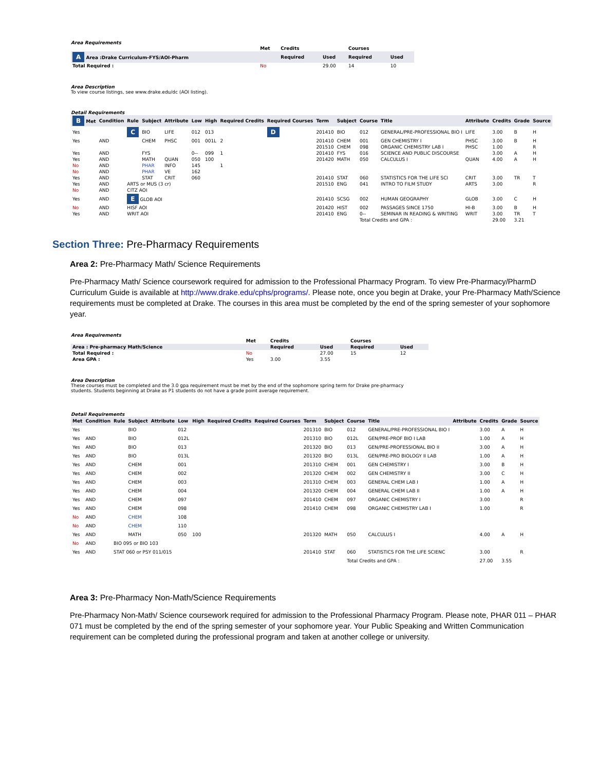Area Requirements
| | Met | Credits | | Courses | |
| A Area :Drake Curriculum-FYS/AOI-Pharm | | Required | Used | Required | Used |
| Total Required : | No | | 29.00 | 14 | 10 |
Area Description
To view course listings, see www.drake.edu/dc (AOI listing).
Detail Requirements
| B Met | Condition | Rule | Subject | Attribute | Low | High | Required Credits | Required Courses | Term | Subject | Course | Title | Attribute | Credits | Grade | Source |
| --- | --- | --- | --- | --- | --- | --- | --- | --- | --- | --- | --- | --- | --- | --- | --- | --- |
| Yes | | C | BIO | LIFE | 012 | 013 | | D | 201410 | BIO | 012 | GENERAL/PRE-PROFESSIONAL BIO I | LIFE | 3.00 | B | H |
| Yes | AND | | CHEM | PHSC | 001 | 001L | 2 | | 201410 | CHEM | 001 | GEN CHEMISTRY I | PHSC | 3.00 | B | H |
| | | | | | | | | | 201510 | CHEM | 098 | ORGANIC CHEMISTRY LAB I | PHSC | 1.00 | | R |
| Yes | AND | | FYS | | 0-- | 099 | 1 | | 201410 | FYS | 016 | SCIENCE AND PUBLIC DISCOURSE | | 3.00 | A | H |
| Yes | AND | | MATH | QUAN | 050 | 100 | | | 201420 | MATH | 050 | CALCULUS I | QUAN | 4.00 | A | H |
| No | AND | | PHAR | INFO | 145 | | 1 | | | | | | | | | |
| No | AND | | PHAR | VE | 162 | | | | | | | | | | | |
| Yes | AND | | STAT | CRIT | 060 | | | | 201410 | STAT | 060 | STATISTICS FOR THE LIFE SCI | CRIT | 3.00 | TR | T |
| Yes | AND | ARTS or MUS (3 cr) | | | | | | | 201510 | ENG | 041 | INTRO TO FILM STUDY | ARTS | 3.00 | | R |
| No | AND | CITZ AOI | | | | | | | | | | | | | | |
| Yes | AND | E GLOB AOI | | | | | | | 201410 | SCSG | 002 | HUMAN GEOGRAPHY | GLOB | 3.00 | C | H |
| No | AND | HISF AOI | | | | | | | 201420 | HIST | 002 | PASSAGES SINCE 1750 | HI-B | 3.00 | B | H |
| Yes | AND | WRIT AOI | | | | | | | 201410 | ENG | 0-- | SEMINAR IN READING & WRITING | WRIT | 3.00 | TR | T |
| | | | | | | | | | | | Total Credits and GPA : | | | 29.00 | 3.21 | |
Section Three: Pre-Pharmacy Requirements
Area 2: Pre-Pharmacy Math/ Science Requirements
Pre-Pharmacy Math/ Science coursework required for admission to the Professional Pharmacy Program. To view Pre-Pharmacy/PharmD Curriculum Guide is available at http://www.drake.edu/cphs/programs/. Please note, once you begin at Drake, your Pre-Pharmacy Math/Science requirements must be completed at Drake. The courses in this area must be completed by the end of the spring semester of your sophomore year.
Area Requirements
| | Met | Credits | | Courses | |
| Area : Pre-pharmacy Math/Science | | Required | Used | Required | Used |
| Total Required : | No | | 27.00 | 15 | 12 |
| Area GPA : | Yes | 3.00 | 3.55 | | |
Area Description
These courses must be completed and the 3.0 gpa requirement must be met by the end of the sophomore spring term for Drake pre-pharmacy
students. Students beginning at Drake as P1 students do not have a grade point average requirement.
Detail Requirements
| Met | Condition | Rule | Subject | Attribute | Low | High | Required Credits | Required Courses | Term | Subject | Course | Title | Attribute | Credits | Grade | Source |
| --- | --- | --- | --- | --- | --- | --- | --- | --- | --- | --- | --- | --- | --- | --- | --- | --- |
| Yes | | | BIO | | 012 | | | | 201310 | BIO | 012 | GENERAL/PRE-PROFESSIONAL BIO I | | 3.00 | A | H |
| Yes | AND | | BIO | | 012L | | | | 201310 | BIO | 012L | GEN/PRE-PROF BIO I LAB | | 1.00 | A | H |
| Yes | AND | | BIO | | 013 | | | | 201320 | BIO | 013 | GEN/PRE-PROFESSIONAL BIO II | | 3.00 | A | H |
| Yes | AND | | BIO | | 013L | | | | 201320 | BIO | 013L | GEN/PRE-PRO BIOLOGY II LAB | | 1.00 | A | H |
| Yes | AND | | CHEM | | 001 | | | | 201310 | CHEM | 001 | GEN CHEMISTRY I | | 3.00 | B | H |
| Yes | AND | | CHEM | | 002 | | | | 201320 | CHEM | 002 | GEN CHEMISTRY II | | 3.00 | C | H |
| Yes | AND | | CHEM | | 003 | | | | 201310 | CHEM | 003 | GENERAL CHEM LAB I | | 1.00 | A | H |
| Yes | AND | | CHEM | | 004 | | | | 201320 | CHEM | 004 | GENERAL CHEM LAB II | | 1.00 | A | H |
| Yes | AND | | CHEM | | 097 | | | | 201410 | CHEM | 097 | ORGANIC CHEMISTRY I | | 3.00 | | R |
| Yes | AND | | CHEM | | 098 | | | | 201410 | CHEM | 098 | ORGANIC CHEMISTRY LAB I | | 1.00 | | R |
| No | AND | | CHEM | | 108 | | | | | | | | | | | |
| No | AND | | CHEM | | 110 | | | | | | | | | | | |
| Yes | AND | | MATH | | 050 | 100 | | | 201320 | MATH | 050 | CALCULUS I | | 4.00 | A | H |
| No | AND | BIO 095 or BIO 103 | | | | | | | | | | | | | | |
| Yes | AND | STAT 060 or PSY 011/015 | | | | | | | 201410 | STAT | 060 | STATISTICS FOR THE LIFE SCIENC | | 3.00 | | R |
| | | | | | | | | | | | Total Credits and GPA : | | | 27.00 | 3.55 | |
Area 3: Pre-Pharmacy Non-Math/Science Requirements
Pre-Pharmacy Non-Math/ Science coursework required for admission to the Professional Pharmacy Program. Please note, PHAR 011 – PHAR 071 must be completed by the end of the spring semester of your sophomore year. Your Public Speaking and Written Communication requirement can be completed during the professional program and taken at another college or university.